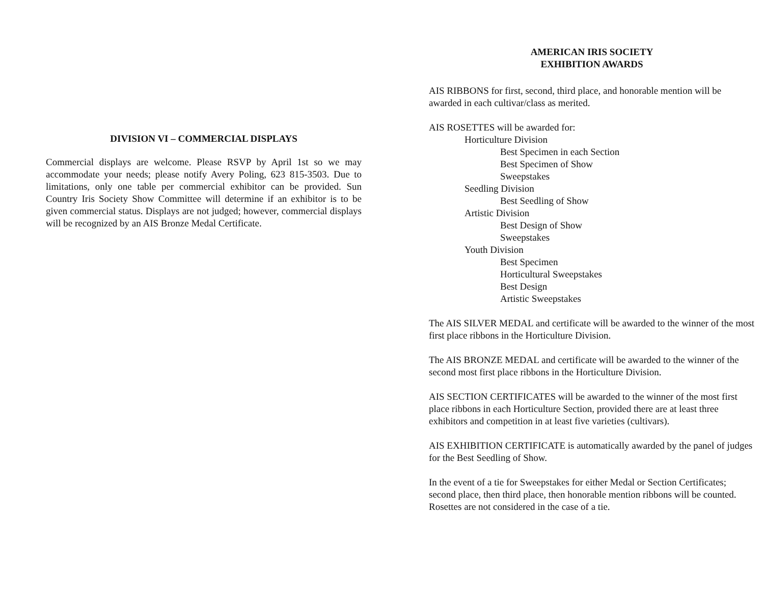DIVISION VI – COMMERCIAL DISPLAYS
Commercial displays are welcome. Please RSVP by April 1st so we may accommodate your needs; please notify Avery Poling, 623 815-3503. Due to limitations, only one table per commercial exhibitor can be provided. Sun Country Iris Society Show Committee will determine if an exhibitor is to be given commercial status. Displays are not judged; however, commercial displays will be recognized by an AIS Bronze Medal Certificate.
AMERICAN IRIS SOCIETY
EXHIBITION AWARDS
AIS RIBBONS for first, second, third place, and honorable mention will be awarded in each cultivar/class as merited.
AIS ROSETTES will be awarded for:
Horticulture Division
Best Specimen in each Section
Best Specimen of Show
Sweepstakes
Seedling Division
Best Seedling of Show
Artistic Division
Best Design of Show
Sweepstakes
Youth Division
Best Specimen
Horticultural Sweepstakes
Best Design
Artistic Sweepstakes
The AIS SILVER MEDAL and certificate will be awarded to the winner of the most first place ribbons in the Horticulture Division.
The AIS BRONZE MEDAL and certificate will be awarded to the winner of the second most first place ribbons in the Horticulture Division.
AIS SECTION CERTIFICATES will be awarded to the winner of the most first place ribbons in each Horticulture Section, provided there are at least three exhibitors and competition in at least five varieties (cultivars).
AIS EXHIBITION CERTIFICATE is automatically awarded by the panel of judges for the Best Seedling of Show.
In the event of a tie for Sweepstakes for either Medal or Section Certificates; second place, then third place, then honorable mention ribbons will be counted. Rosettes are not considered in the case of a tie.